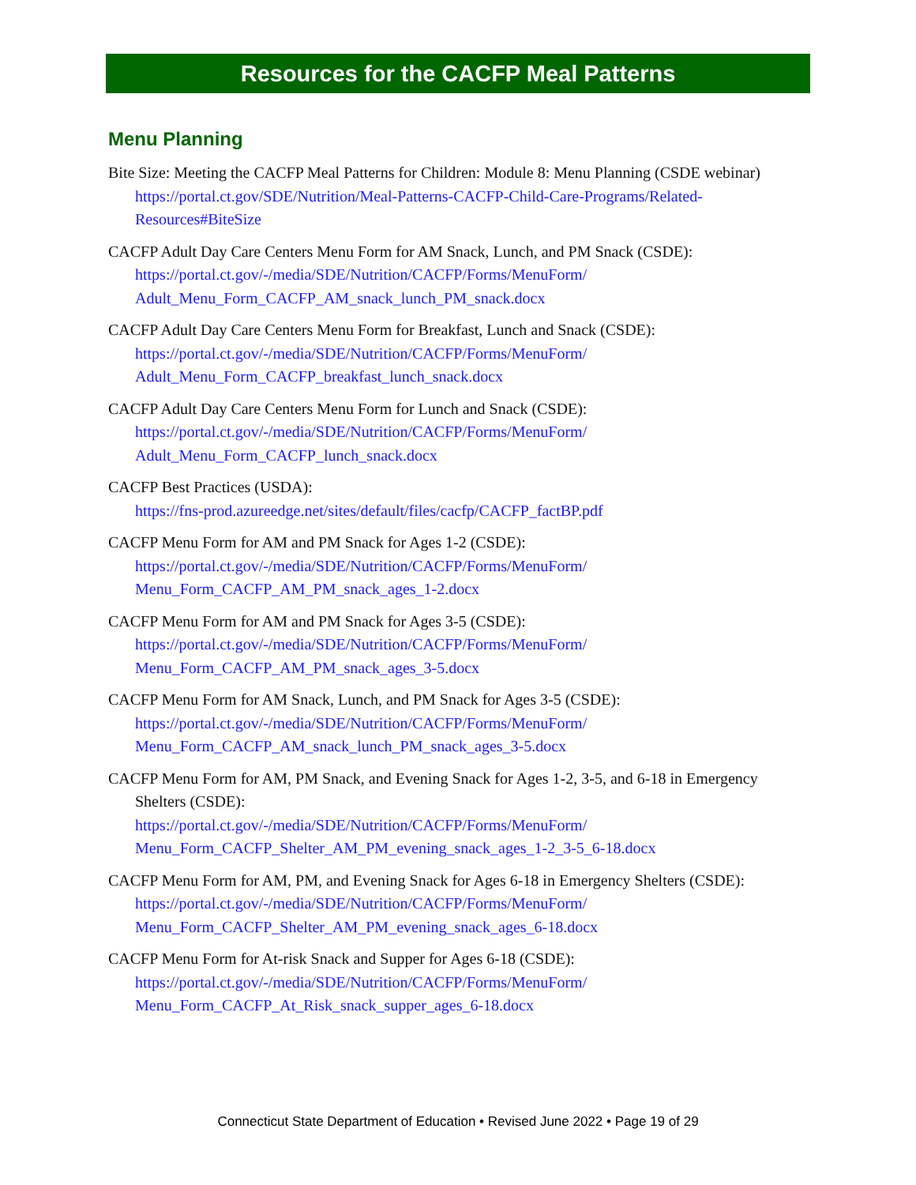Resources for the CACFP Meal Patterns
Menu Planning
Bite Size: Meeting the CACFP Meal Patterns for Children: Module 8: Menu Planning (CSDE webinar)
https://portal.ct.gov/SDE/Nutrition/Meal-Patterns-CACFP-Child-Care-Programs/Related-Resources#BiteSize
CACFP Adult Day Care Centers Menu Form for AM Snack, Lunch, and PM Snack (CSDE):
https://portal.ct.gov/-/media/SDE/Nutrition/CACFP/Forms/MenuForm/
Adult_Menu_Form_CACFP_AM_snack_lunch_PM_snack.docx
CACFP Adult Day Care Centers Menu Form for Breakfast, Lunch and Snack (CSDE):
https://portal.ct.gov/-/media/SDE/Nutrition/CACFP/Forms/MenuForm/
Adult_Menu_Form_CACFP_breakfast_lunch_snack.docx
CACFP Adult Day Care Centers Menu Form for Lunch and Snack (CSDE):
https://portal.ct.gov/-/media/SDE/Nutrition/CACFP/Forms/MenuForm/
Adult_Menu_Form_CACFP_lunch_snack.docx
CACFP Best Practices (USDA):
https://fns-prod.azureedge.net/sites/default/files/cacfp/CACFP_factBP.pdf
CACFP Menu Form for AM and PM Snack for Ages 1-2 (CSDE):
https://portal.ct.gov/-/media/SDE/Nutrition/CACFP/Forms/MenuForm/
Menu_Form_CACFP_AM_PM_snack_ages_1-2.docx
CACFP Menu Form for AM and PM Snack for Ages 3-5 (CSDE):
https://portal.ct.gov/-/media/SDE/Nutrition/CACFP/Forms/MenuForm/
Menu_Form_CACFP_AM_PM_snack_ages_3-5.docx
CACFP Menu Form for AM Snack, Lunch, and PM Snack for Ages 3-5 (CSDE):
https://portal.ct.gov/-/media/SDE/Nutrition/CACFP/Forms/MenuForm/
Menu_Form_CACFP_AM_snack_lunch_PM_snack_ages_3-5.docx
CACFP Menu Form for AM, PM Snack, and Evening Snack for Ages 1-2, 3-5, and 6-18 in Emergency Shelters (CSDE):
https://portal.ct.gov/-/media/SDE/Nutrition/CACFP/Forms/MenuForm/
Menu_Form_CACFP_Shelter_AM_PM_evening_snack_ages_1-2_3-5_6-18.docx
CACFP Menu Form for AM, PM, and Evening Snack for Ages 6-18 in Emergency Shelters (CSDE):
https://portal.ct.gov/-/media/SDE/Nutrition/CACFP/Forms/MenuForm/
Menu_Form_CACFP_Shelter_AM_PM_evening_snack_ages_6-18.docx
CACFP Menu Form for At-risk Snack and Supper for Ages 6-18 (CSDE):
https://portal.ct.gov/-/media/SDE/Nutrition/CACFP/Forms/MenuForm/
Menu_Form_CACFP_At_Risk_snack_supper_ages_6-18.docx
Connecticut State Department of Education • Revised June 2022 • Page 19 of 29